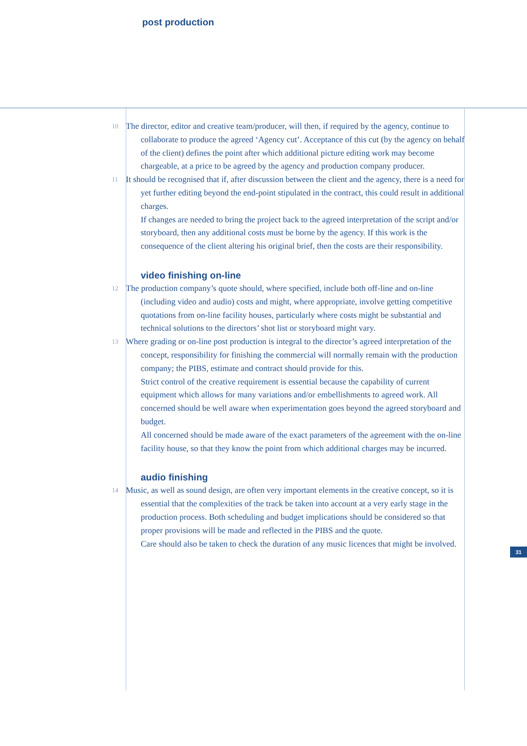post production
10
The director, editor and creative team/producer, will then, if required by the agency, continue to collaborate to produce the agreed ‘Agency cut’. Acceptance of this cut (by the agency on behalf of the client) defines the point after which additional picture editing work may become chargeable, at a price to be agreed by the agency and production company producer.
11
It should be recognised that if, after discussion between the client and the agency, there is a need for yet further editing beyond the end-point stipulated in the contract, this could result in additional charges.
If changes are needed to bring the project back to the agreed interpretation of the script and/or storyboard, then any additional costs must be borne by the agency. If this work is the consequence of the client altering his original brief, then the costs are their responsibility.
video finishing on-line
12
The production company’s quote should, where specified, include both off-line and on-line (including video and audio) costs and might, where appropriate, involve getting competitive quotations from on-line facility houses, particularly where costs might be substantial and technical solutions to the directors’ shot list or storyboard might vary.
13
Where grading or on-line post production is integral to the director’s agreed interpretation of the concept, responsibility for finishing the commercial will normally remain with the production company; the PIBS, estimate and contract should provide for this.
Strict control of the creative requirement is essential because the capability of current equipment which allows for many variations and/or embellishments to agreed work. All concerned should be well aware when experimentation goes beyond the agreed storyboard and budget.
All concerned should be made aware of the exact parameters of the agreement with the on-line facility house, so that they know the point from which additional charges may be incurred.
audio finishing
14
Music, as well as sound design, are often very important elements in the creative concept, so it is essential that the complexities of the track be taken into account at a very early stage in the production process. Both scheduling and budget implications should be considered so that proper provisions will be made and reflected in the PIBS and the quote.
Care should also be taken to check the duration of any music licences that might be involved.
31